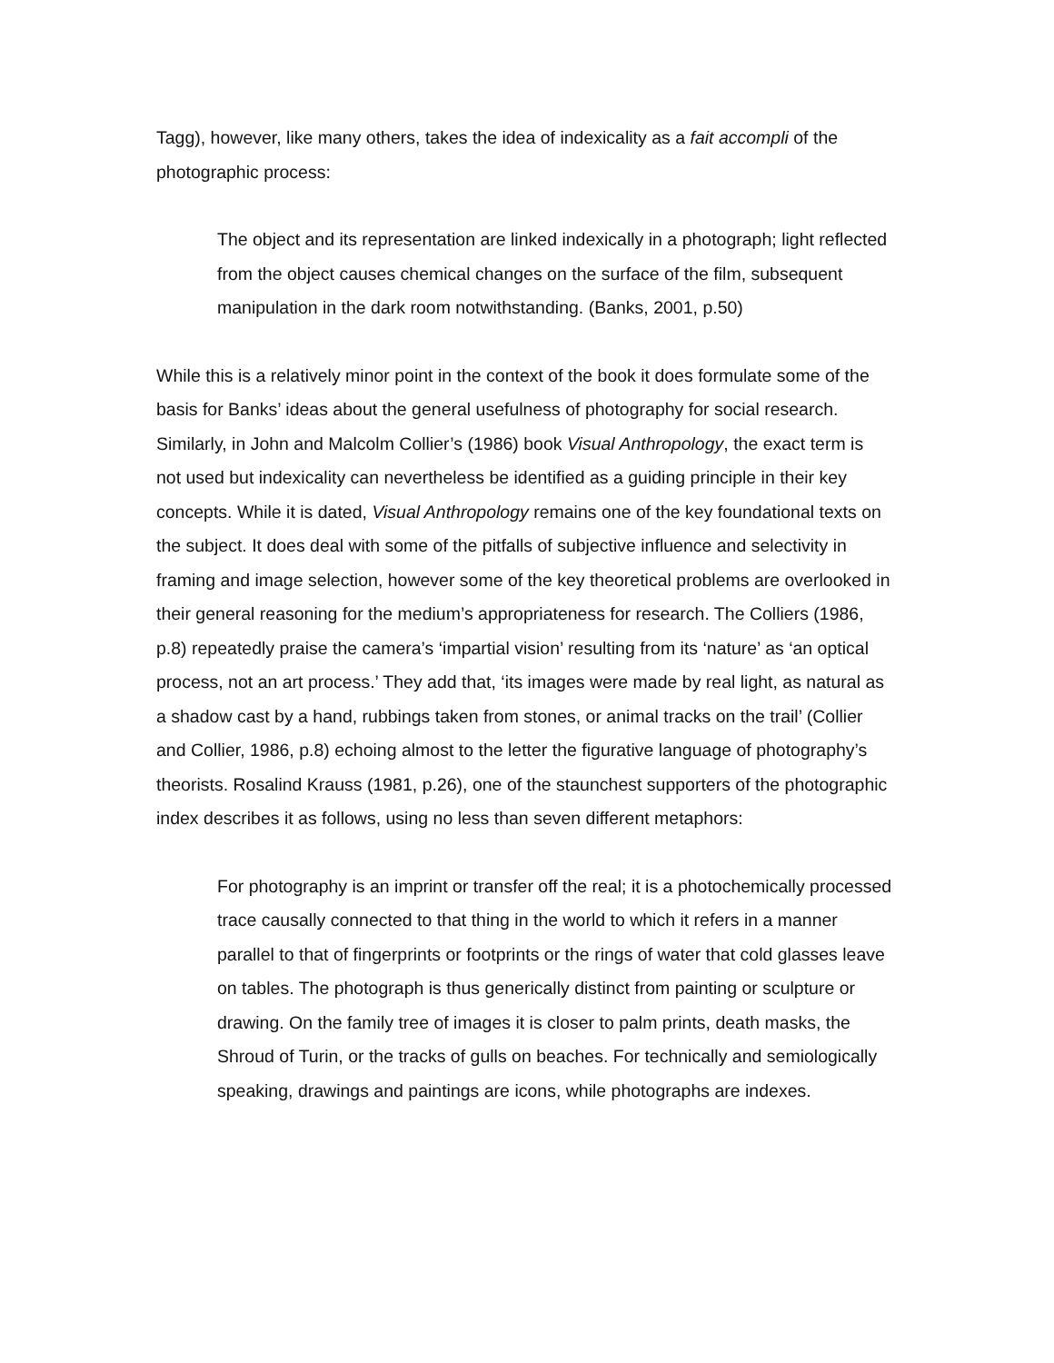Tagg), however, like many others, takes the idea of indexicality as a fait accompli of the photographic process:
The object and its representation are linked indexically in a photograph; light reflected from the object causes chemical changes on the surface of the film, subsequent manipulation in the dark room notwithstanding. (Banks, 2001, p.50)
While this is a relatively minor point in the context of the book it does formulate some of the basis for Banks’ ideas about the general usefulness of photography for social research. Similarly, in John and Malcolm Collier’s (1986) book Visual Anthropology, the exact term is not used but indexicality can nevertheless be identified as a guiding principle in their key concepts. While it is dated, Visual Anthropology remains one of the key foundational texts on the subject. It does deal with some of the pitfalls of subjective influence and selectivity in framing and image selection, however some of the key theoretical problems are overlooked in their general reasoning for the medium’s appropriateness for research. The Colliers (1986, p.8) repeatedly praise the camera’s ‘impartial vision’ resulting from its ‘nature’ as ‘an optical process, not an art process.’ They add that, ‘its images were made by real light, as natural as a shadow cast by a hand, rubbings taken from stones, or animal tracks on the trail’ (Collier and Collier, 1986, p.8) echoing almost to the letter the figurative language of photography’s theorists. Rosalind Krauss (1981, p.26), one of the staunchest supporters of the photographic index describes it as follows, using no less than seven different metaphors:
For photography is an imprint or transfer off the real; it is a photochemically processed trace causally connected to that thing in the world to which it refers in a manner parallel to that of fingerprints or footprints or the rings of water that cold glasses leave on tables. The photograph is thus generically distinct from painting or sculpture or drawing. On the family tree of images it is closer to palm prints, death masks, the Shroud of Turin, or the tracks of gulls on beaches. For technically and semiologically speaking, drawings and paintings are icons, while photographs are indexes.